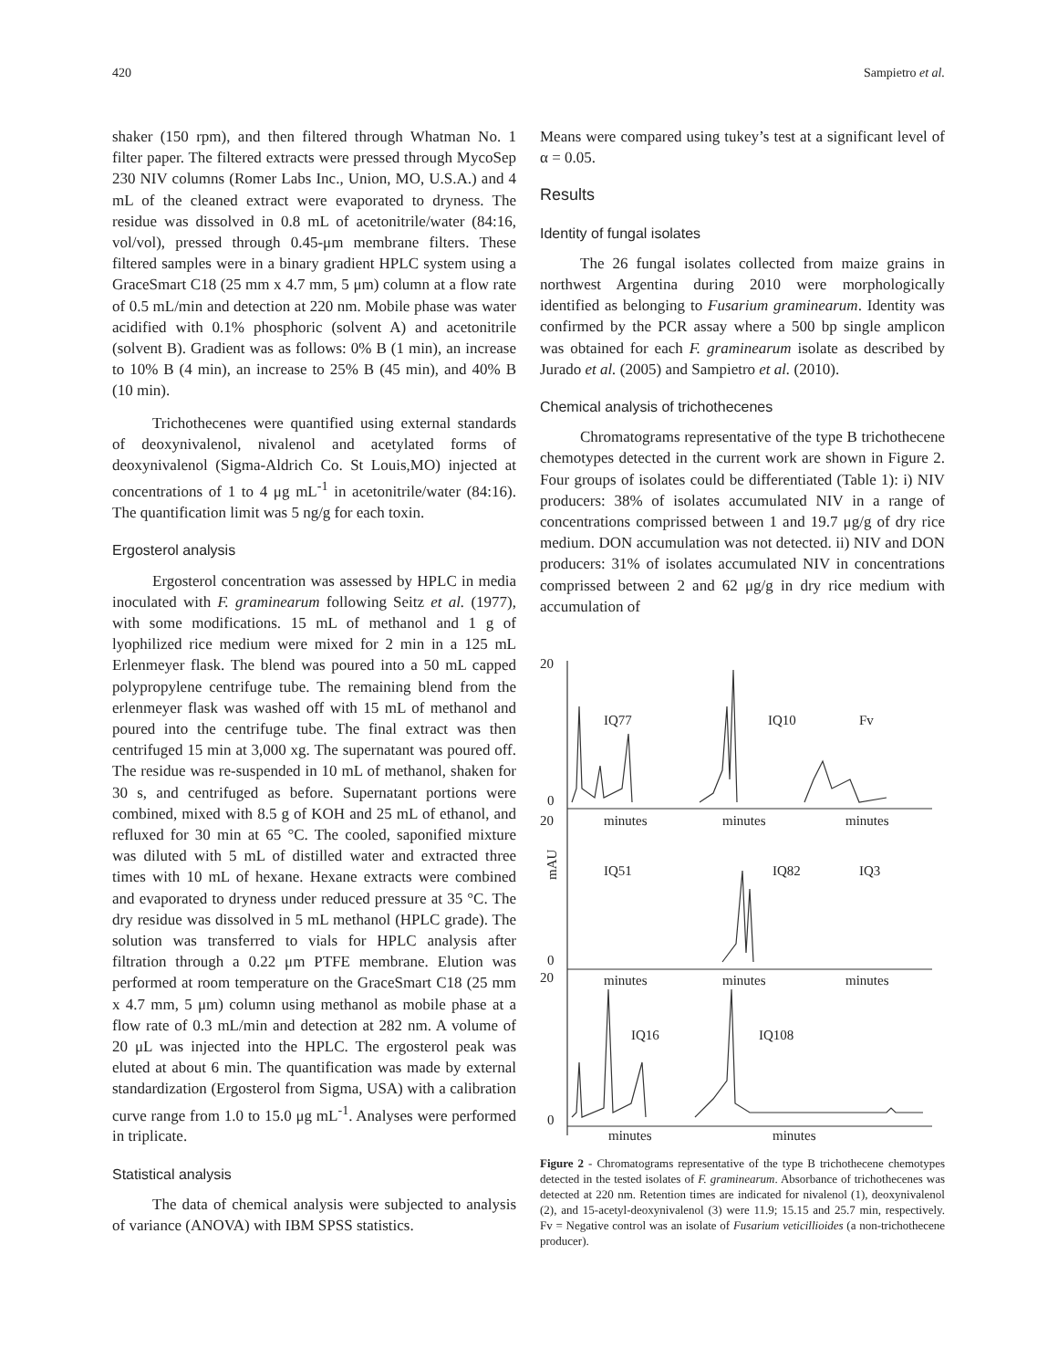420 Sampietro et al.
shaker (150 rpm), and then filtered through Whatman No. 1 filter paper. The filtered extracts were pressed through MycoSep 230 NIV columns (Romer Labs Inc., Union, MO, U.S.A.) and 4 mL of the cleaned extract were evaporated to dryness. The residue was dissolved in 0.8 mL of acetonitrile/water (84:16, vol/vol), pressed through 0.45-μm membrane filters. These filtered samples were in a binary gradient HPLC system using a GraceSmart C18 (25 mm x 4.7 mm, 5 μm) column at a flow rate of 0.5 mL/min and detection at 220 nm. Mobile phase was water acidified with 0.1% phosphoric (solvent A) and acetonitrile (solvent B). Gradient was as follows: 0% B (1 min), an increase to 10% B (4 min), an increase to 25% B (45 min), and 40% B (10 min).
Trichothecenes were quantified using external standards of deoxynivalenol, nivalenol and acetylated forms of deoxynivalenol (Sigma-Aldrich Co. St Louis,MO) injected at concentrations of 1 to 4 μg mL<sup>-1</sup> in acetonitrile/water (84:16). The quantification limit was 5 ng/g for each toxin.
Ergosterol analysis
Ergosterol concentration was assessed by HPLC in media inoculated with F. graminearum following Seitz et al. (1977), with some modifications. 15 mL of methanol and 1 g of lyophilized rice medium were mixed for 2 min in a 125 mL Erlenmeyer flask. The blend was poured into a 50 mL capped polypropylene centrifuge tube. The remaining blend from the erlenmeyer flask was washed off with 15 mL of methanol and poured into the centrifuge tube. The final extract was then centrifuged 15 min at 3,000 xg. The supernatant was poured off. The residue was re-suspended in 10 mL of methanol, shaken for 30 s, and centrifuged as before. Supernatant portions were combined, mixed with 8.5 g of KOH and 25 mL of ethanol, and refluxed for 30 min at 65 °C. The cooled, saponified mixture was diluted with 5 mL of distilled water and extracted three times with 10 mL of hexane. Hexane extracts were combined and evaporated to dryness under reduced pressure at 35 °C. The dry residue was dissolved in 5 mL methanol (HPLC grade). The solution was transferred to vials for HPLC analysis after filtration through a 0.22 μm PTFE membrane. Elution was performed at room temperature on the GraceSmart C18 (25 mm x 4.7 mm, 5 μm) column using methanol as mobile phase at a flow rate of 0.3 mL/min and detection at 282 nm. A volume of 20 μL was injected into the HPLC. The ergosterol peak was eluted at about 6 min. The quantification was made by external standardization (Ergosterol from Sigma, USA) with a calibration curve range from 1.0 to 15.0 μg mL<sup>-1</sup>. Analyses were performed in triplicate.
Statistical analysis
The data of chemical analysis were subjected to analysis of variance (ANOVA) with IBM SPSS statistics.
Means were compared using tukey’s test at a significant level of α = 0.05.
Results
Identity of fungal isolates
The 26 fungal isolates collected from maize grains in northwest Argentina during 2010 were morphologically identified as belonging to Fusarium graminearum. Identity was confirmed by the PCR assay where a 500 bp single amplicon was obtained for each F. graminearum isolate as described by Jurado et al. (2005) and Sampietro et al. (2010).
Chemical analysis of trichothecenes
Chromatograms representative of the type B trichothecene chemotypes detected in the current work are shown in Figure 2. Four groups of isolates could be differentiated (Table 1): i) NIV producers: 38% of isolates accumulated NIV in a range of concentrations comprissed between 1 and 19.7 μg/g of dry rice medium. DON accumulation was not detected. ii) NIV and DON producers: 31% of isolates accumulated NIV in concentrations comprissed between 2 and 62 μg/g in dry rice medium with accumulation of
20
0
20
0
20
0
mAU
IQ77
IQ10
Fv
IQ51
IQ82
IQ3
IQ16
IQ108
minutes
minutes
minutes
minutes
minutes
minutes
minutes
minutes
Figure 2 - Chromatograms representative of the type B trichothecene chemotypes detected in the tested isolates of F. graminearum. Absorbance of trichothecenes was detected at 220 nm. Retention times are indicated for nivalenol (1), deoxynivalenol (2), and 15-acetyl-deoxynivalenol (3) were 11.9; 15.15 and 25.7 min, respectively. Fv = Negative control was an isolate of Fusarium veticillioides (a non-trichothecene producer).